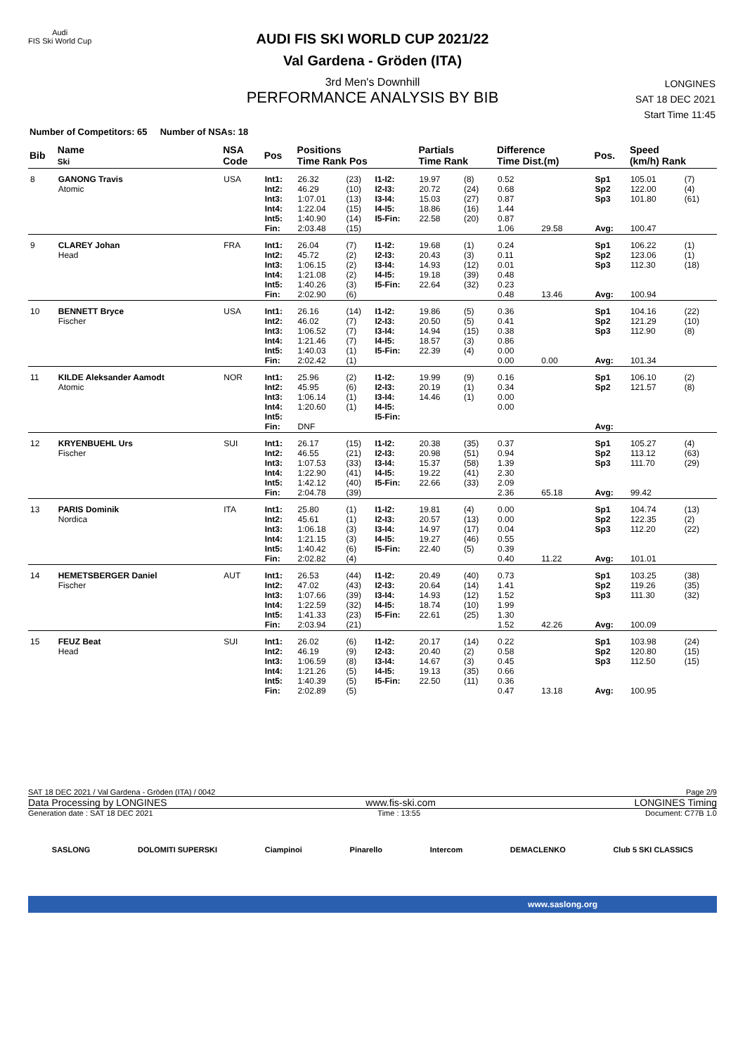Audi
FIS Ski World Cup
AUDI FIS SKI WORLD CUP 2021/22
Val Gardena - Gröden (ITA)
3rd Men's Downhill
PERFORMANCE ANALYSIS BY BIB
LONGINES
SAT 18 DEC 2021
Start Time 11:45
Number of Competitors: 65 Number of NSAs: 18
| Bib | Name Ski | NSA Code | Pos | Positions Time Rank Pos | | | Partials Time Rank | | Difference Time Dist.(m) | | Pos. | Speed (km/h) Rank | |
| --- | --- | --- | --- | --- | --- | --- | --- | --- | --- | --- | --- | --- | --- |
| 8 | GANONG Travis Atomic | USA | Int1: Int2: Int3: Int4: Int5: Fin: | 26.32 46.29 1:07.01 1:22.04 1:40.90 2:03.48 | (23) (10) (13) (15) (14) (15) | I1-I2: I2-I3: I3-I4: I4-I5: I5-Fin: | 19.97 20.72 15.03 18.86 22.58 | (8) (24) (27) (16) (20) | 0.52 0.68 0.87 1.44 0.87 1.06 | 29.58 | Sp1 Sp2 Sp3 Avg: | 105.01 122.00 101.80 100.47 | (7) (4) (61) |
| 9 | CLAREY Johan Head | FRA | Int1: Int2: Int3: Int4: Int5: Fin: | 26.04 45.72 1:06.15 1:21.08 1:40.26 2:02.90 | (7) (2) (2) (2) (3) (6) | I1-I2: I2-I3: I3-I4: I4-I5: I5-Fin: | 19.68 20.43 14.93 19.18 22.64 | (1) (3) (12) (39) (32) | 0.24 0.11 0.01 0.48 0.23 0.48 | 13.46 | Sp1 Sp2 Sp3 Avg: | 106.22 123.06 112.30 100.94 | (1) (1) (18) |
| 10 | BENNETT Bryce Fischer | USA | Int1: Int2: Int3: Int4: Int5: Fin: | 26.16 46.02 1:06.52 1:21.46 1:40.03 2:02.42 | (14) (7) (7) (7) (1) (1) | I1-I2: I2-I3: I3-I4: I4-I5: I5-Fin: | 19.86 20.50 14.94 18.57 22.39 | (5) (5) (15) (3) (4) | 0.36 0.41 0.38 0.86 0.00 0.00 | 0.00 | Sp1 Sp2 Sp3 Avg: | 104.16 121.29 112.90 101.34 | (22) (10) (8) |
| 11 | KILDE Aleksander Aamodt Atomic | NOR | Int1: Int2: Int3: Int4: Int5: Fin: | 25.96 45.95 1:06.14 1:20.60 DNF | (2) (6) (1) (1) | I1-I2: I2-I3: I3-I4: I4-I5: I5-Fin: | 19.99 20.19 14.46 | (9) (1) (1) | 0.16 0.34 0.00 0.00 | | Sp1 Sp2 Avg: | 106.10 121.57 | (2) (8) |
| 12 | KRYENBUEHL Urs Fischer | SUI | Int1: Int2: Int3: Int4: Int5: Fin: | 26.17 46.55 1:07.53 1:22.90 1:42.12 2:04.78 | (15) (21) (33) (41) (40) (39) | I1-I2: I2-I3: I3-I4: I4-I5: I5-Fin: | 20.38 20.98 15.37 19.22 22.66 | (35) (51) (58) (41) (33) | 0.37 0.94 1.39 2.30 2.09 2.36 | 65.18 | Sp1 Sp2 Sp3 Avg: | 105.27 113.12 111.70 99.42 | (4) (63) (29) |
| 13 | PARIS Dominik Nordica | ITA | Int1: Int2: Int3: Int4: Int5: Fin: | 25.80 45.61 1:06.18 1:21.15 1:40.42 2:02.82 | (1) (1) (3) (3) (6) (4) | I1-I2: I2-I3: I3-I4: I4-I5: I5-Fin: | 19.81 20.57 14.97 19.27 22.40 | (4) (13) (17) (46) (5) | 0.00 0.00 0.04 0.55 0.39 0.40 | 11.22 | Sp1 Sp2 Sp3 Avg: | 104.74 122.35 112.20 101.01 | (13) (2) (22) |
| 14 | HEMETSBERGER Daniel Fischer | AUT | Int1: Int2: Int3: Int4: Int5: Fin: | 26.53 47.02 1:07.66 1:22.59 1:41.33 2:03.94 | (44) (43) (39) (32) (23) (21) | I1-I2: I2-I3: I3-I4: I4-I5: I5-Fin: | 20.49 20.64 14.93 18.74 22.61 | (40) (14) (12) (10) (25) | 0.73 1.41 1.52 1.99 1.30 1.52 | 42.26 | Sp1 Sp2 Sp3 Avg: | 103.25 119.26 111.30 100.09 | (38) (35) (32) |
| 15 | FEUZ Beat Head | SUI | Int1: Int2: Int3: Int4: Int5: Fin: | 26.02 46.19 1:06.59 1:21.26 1:40.39 2:02.89 | (6) (9) (8) (5) (5) (5) | I1-I2: I2-I3: I3-I4: I4-I5: I5-Fin: | 20.17 20.40 14.67 19.13 22.50 | (14) (2) (3) (35) (11) | 0.22 0.58 0.45 0.66 0.36 0.47 | 13.18 | Sp1 Sp2 Sp3 Avg: | 103.98 120.80 112.50 100.95 | (24) (15) (15) |
SAT 18 DEC 2021 / Val Gardena - Gröden (ITA) / 0042 Page 2/9
Data Processing by LONGINES www.fis-ski.com LONGINES Timing
Generation date : SAT 18 DEC 2021 Time : 13:55 Document: C77B 1.0
SASLONG DOLOMITI SUPERSKI Ciampinoi Pinarello Intercom DEMACLENKO Club 5 SKI CLASSICS
www.saslong.org